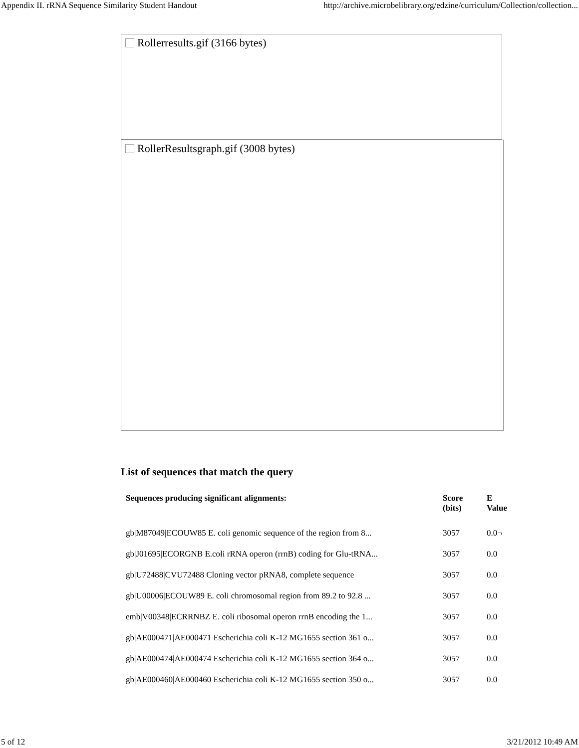Appendix II. rRNA Sequence Similarity Student Handout http://archive.microbelibrary.org/edzine/curriculum/Collection/collection...
Rollerresults.gif (3166 bytes)
RollerResultsgraph.gif (3008 bytes)
List of sequences that match the query
| Sequences producing significant alignments: | Score (bits) | E Value |
| --- | --- | --- |
| gb/M87049/ECOUW85 E. coli genomic sequence of the region from 8... | 3057 | 0.0¬ |
| gb/J01695/ECORGNB E.coli rRNA operon (rrnB) coding for Glu-tRNA... | 3057 | 0.0 |
| gb/U72488/CVU72488 Cloning vector pRNA8, complete sequence | 3057 | 0.0 |
| gb/U00006/ECOUW89 E. coli chromosomal region from 89.2 to 92.8 ... | 3057 | 0.0 |
| emb/V00348/ECRRNBZ E. coli ribosomal operon rrnB encoding the 1... | 3057 | 0.0 |
| gb/AE000471/AE000471 Escherichia coli K-12 MG1655 section 361 o... | 3057 | 0.0 |
| gb/AE000474/AE000474 Escherichia coli K-12 MG1655 section 364 o... | 3057 | 0.0 |
| gb/AE000460/AE000460 Escherichia coli K-12 MG1655 section 350 o... | 3057 | 0.0 |
5 of 12 3/21/2012 10:49 AM